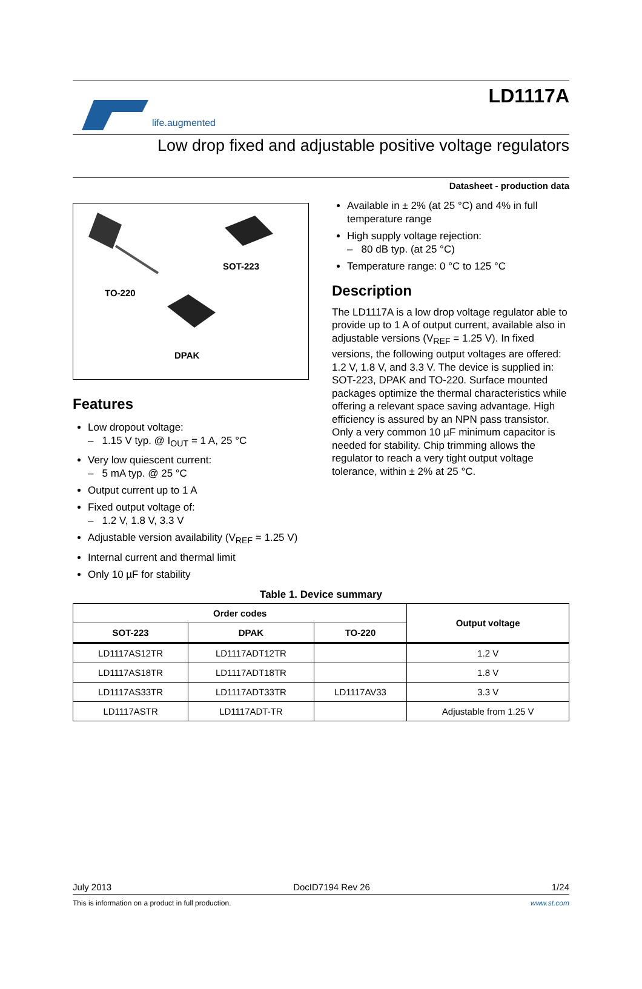life.augmented
LD1117A
Low drop fixed and adjustable positive voltage regulators
Datasheet - production data
SOT-223
TO-220
DPAK
Features
Low dropout voltage:
– 1.15 V typ. @ I<sub>OUT</sub> = 1 A, 25 °C
Very low quiescent current:
– 5 mA typ. @ 25 °C
Output current up to 1 A
Fixed output voltage of:
– 1.2 V, 1.8 V, 3.3 V
Adjustable version availability (V<sub>REF</sub> = 1.25 V)
Internal current and thermal limit
Only 10 µF for stability
Available in ± 2% (at 25 °C) and 4% in full temperature range
High supply voltage rejection:
– 80 dB typ. (at 25 °C)
Temperature range: 0 °C to 125 °C
Description
The LD1117A is a low drop voltage regulator able to provide up to 1 A of output current, available also in adjustable versions (V<sub>REF</sub> = 1.25 V). In fixed versions, the following output voltages are offered: 1.2 V, 1.8 V, and 3.3 V. The device is supplied in: SOT-223, DPAK and TO-220. Surface mounted packages optimize the thermal characteristics while offering a relevant space saving advantage. High efficiency is assured by an NPN pass transistor. Only a very common 10 µF minimum capacitor is needed for stability. Chip trimming allows the regulator to reach a very tight output voltage tolerance, within ± 2% at 25 °C.
Table 1. Device summary
| Order codes | | | Output voltage |
| --- | --- | --- | --- |
| SOT-223 | DPAK | TO-220 | |
| LD1117AS12TR | LD1117ADT12TR | | 1.2 V |
| LD1117AS18TR | LD1117ADT18TR | | 1.8 V |
| LD1117AS33TR | LD1117ADT33TR | LD1117AV33 | 3.3 V |
| LD1117ASTR | LD1117ADT-TR | | Adjustable from 1.25 V |
July 2013 DocID7194 Rev 26 1/24
This is information on a product in full production. www.st.com